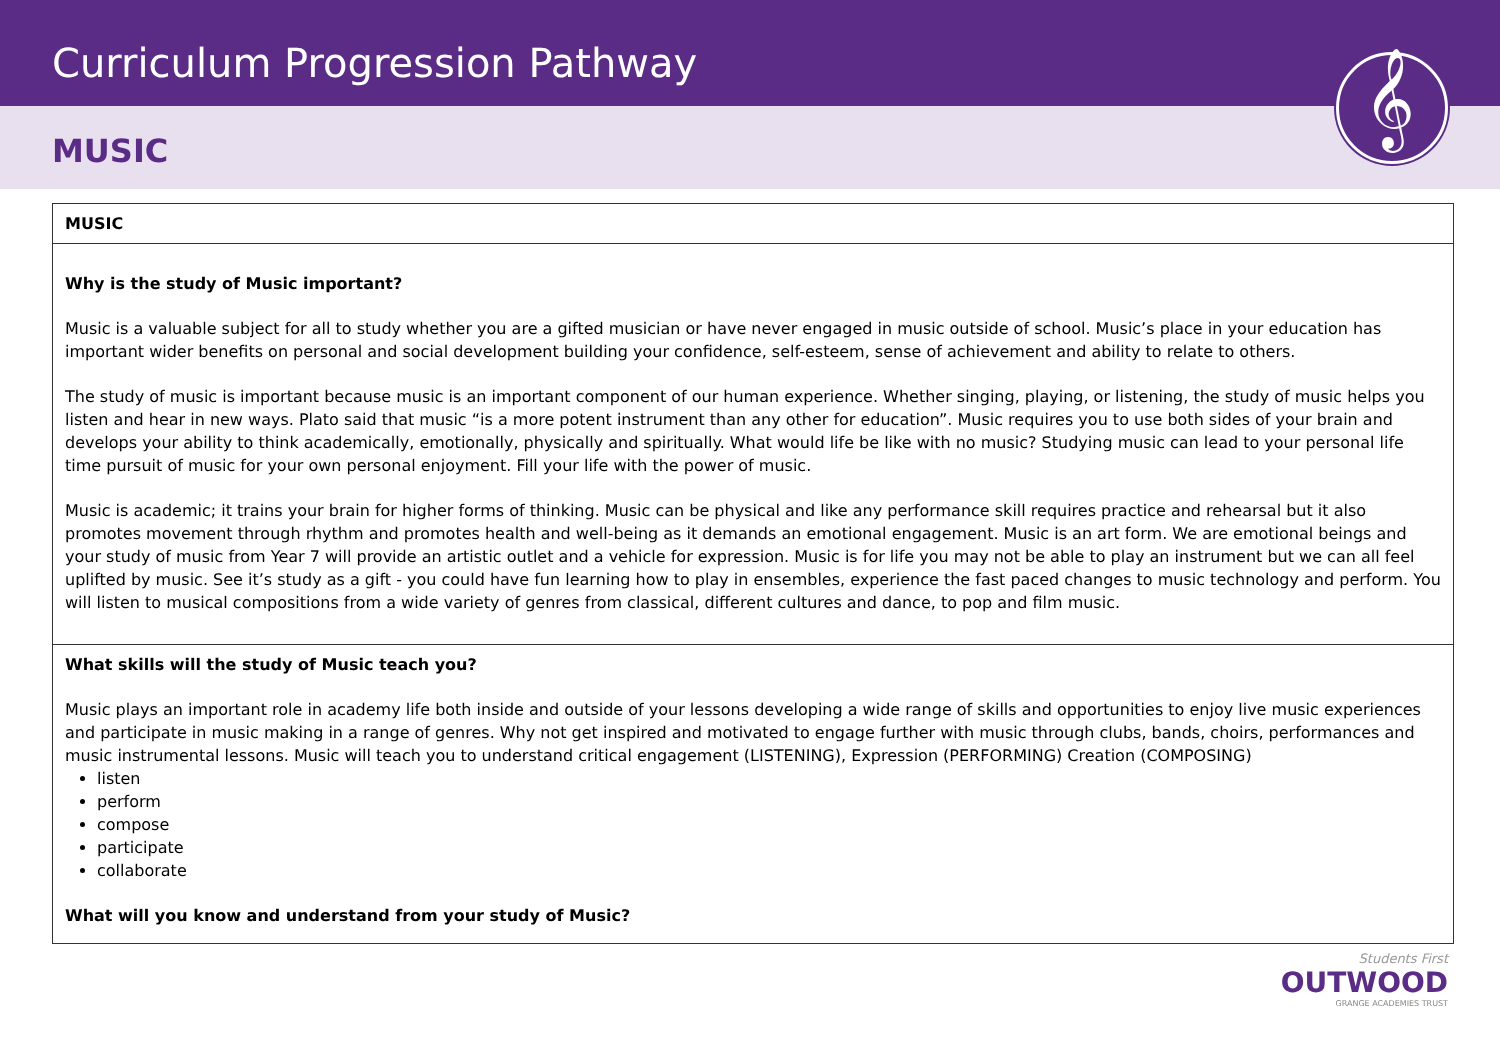Curriculum Progression Pathway
MUSIC
𝄞
| MUSIC |
| Why is the study of Music important? Music is a valuable subject for all to study whether you are a gifted musician or have never engaged in music outside of school. Music’s place in your education has important wider benefits on personal and social development building your confidence, self-esteem, sense of achievement and ability to relate to others. The study of music is important because music is an important component of our human experience. Whether singing, playing, or listening, the study of music helps you listen and hear in new ways. Plato said that music “is a more potent instrument than any other for education”. Music requires you to use both sides of your brain and develops your ability to think academically, emotionally, physically and spiritually. What would life be like with no music? Studying music can lead to your personal life time pursuit of music for your own personal enjoyment. Fill your life with the power of music. Music is academic; it trains your brain for higher forms of thinking. Music can be physical and like any performance skill requires practice and rehearsal but it also promotes movement through rhythm and promotes health and well-being as it demands an emotional engagement. Music is an art form. We are emotional beings and your study of music from Year 7 will provide an artistic outlet and a vehicle for expression. Music is for life you may not be able to play an instrument but we can all feel uplifted by music. See it’s study as a gift - you could have fun learning how to play in ensembles, experience the fast paced changes to music technology and perform. You will listen to musical compositions from a wide variety of genres from classical, different cultures and dance, to pop and film music. |
| What skills will the study of Music teach you? Music plays an important role in academy life both inside and outside of your lessons developing a wide range of skills and opportunities to enjoy live music experiences and participate in music making in a range of genres. Why not get inspired and motivated to engage further with music through clubs, bands, choirs, performances and music instrumental lessons. Music will teach you to understand critical engagement (LISTENING), Expression (PERFORMING) Creation (COMPOSING) listen perform compose participate collaborate What will you know and understand from your study of Music? |
Students First
OUTWOOD
GRANGE ACADEMIES TRUST